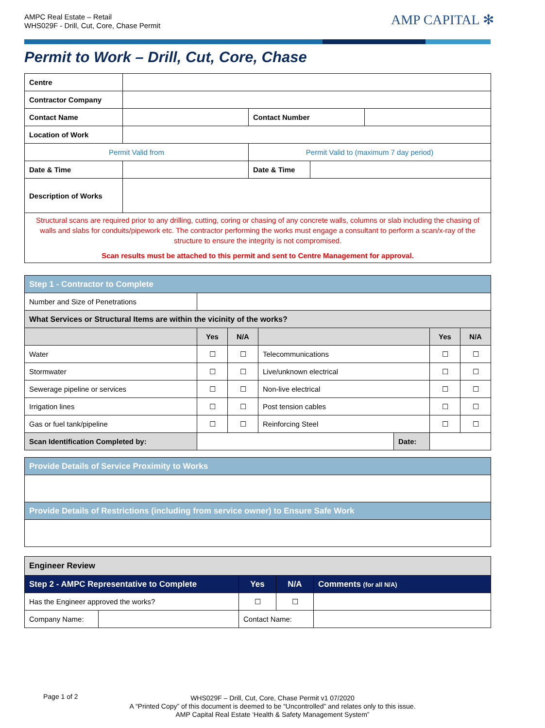AMPC Real Estate – Retail
WHS029F - Drill, Cut, Core, Chase Permit
AMP CAPITAL ✻
Permit to Work – Drill, Cut, Core, Chase
| Centre | | | | |
| Contractor Company | | | | |
| Contact Name | | Contact Number | | |
| Location of Work | | | | |
| Permit Valid from | | Permit Valid to (maximum 7 day period) | | |
| Date & Time | | Date & Time | | |
| Description of Works | | | | |
| Structural scans are required prior to any drilling, cutting, coring or chasing of any concrete walls, columns or slab including the chasing of walls and slabs for conduits/pipework etc. The contractor performing the works must engage a consultant to perform a scan/x-ray of the structure to ensure the integrity is not compromised. Scan results must be attached to this permit and sent to Centre Management for approval. | | | | |
| Step 1 - Contractor to Complete | | | | | | |
| Number and Size of Penetrations | | | | | | |
| What Services or Structural Items are within the vicinity of the works? | | | | | | |
| | Yes | N/A | | | Yes | N/A |
| Water | ☐ | ☐ | Telecommunications | | ☐ | ☐ |
| Stormwater | ☐ | ☐ | Live/unknown electrical | | ☐ | ☐ |
| Sewerage pipeline or services | ☐ | ☐ | Non-live electrical | | ☐ | ☐ |
| Irrigation lines | ☐ | ☐ | Post tension cables | | ☐ | ☐ |
| Gas or fuel tank/pipeline | ☐ | ☐ | Reinforcing Steel | | ☐ | ☐ |
| Scan Identification Completed by: | | | | Date: | | |
| Provide Details of Service Proximity to Works |
| Provide Details of Restrictions (including from service owner) to Ensure Safe Work |
| Engineer Review | | | | |
| Step 2 - AMPC Representative to Complete | | Yes | N/A | Comments (for all N/A) |
| Has the Engineer approved the works? | | ☐ | ☐ | |
| Company Name: | | Contact Name: | | |
Page 1 of 2
WHS029F – Drill, Cut, Core, Chase Permit v1 07/2020
A “Printed Copy” of this document is deemed to be “Uncontrolled” and relates only to this issue.
AMP Capital Real Estate ‘Health & Safety Management System”